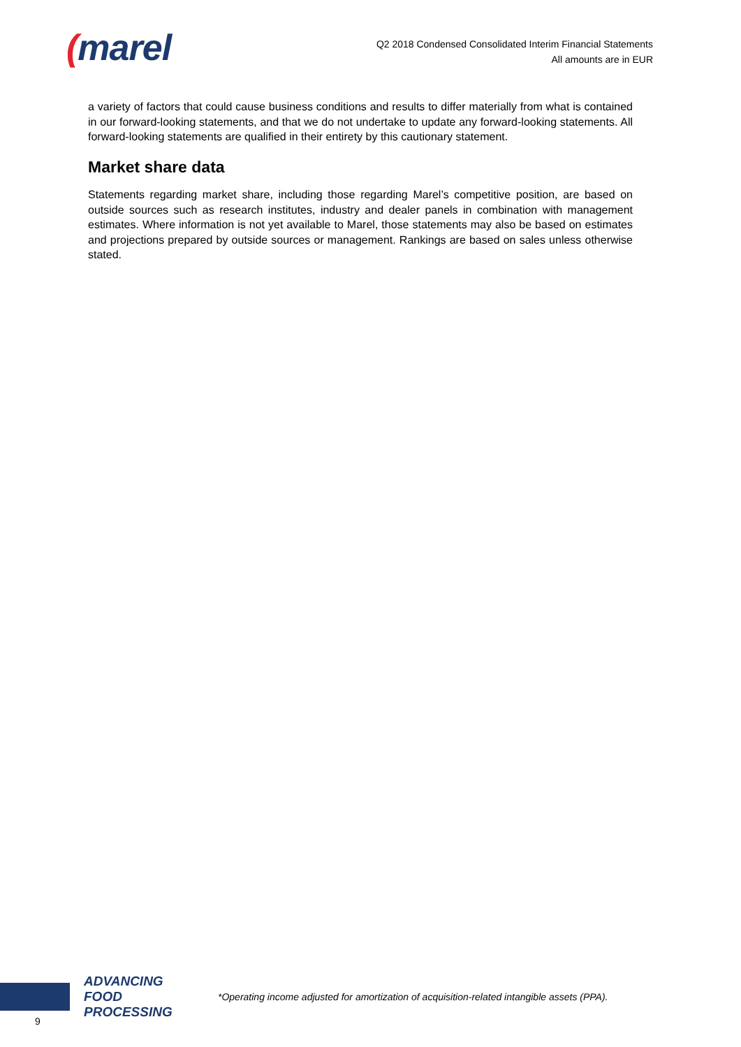(marel
Q2 2018 Condensed Consolidated Interim Financial Statements
All amounts are in EUR
a variety of factors that could cause business conditions and results to differ materially from what is contained in our forward-looking statements, and that we do not undertake to update any forward-looking statements. All forward-looking statements are qualified in their entirety by this cautionary statement.
Market share data
Statements regarding market share, including those regarding Marel’s competitive position, are based on outside sources such as research institutes, industry and dealer panels in combination with management estimates. Where information is not yet available to Marel, those statements may also be based on estimates and projections prepared by outside sources or management. Rankings are based on sales unless otherwise stated.
ADVANCING
FOOD PROCESSING
*Operating income adjusted for amortization of acquisition-related intangible assets (PPA).
9